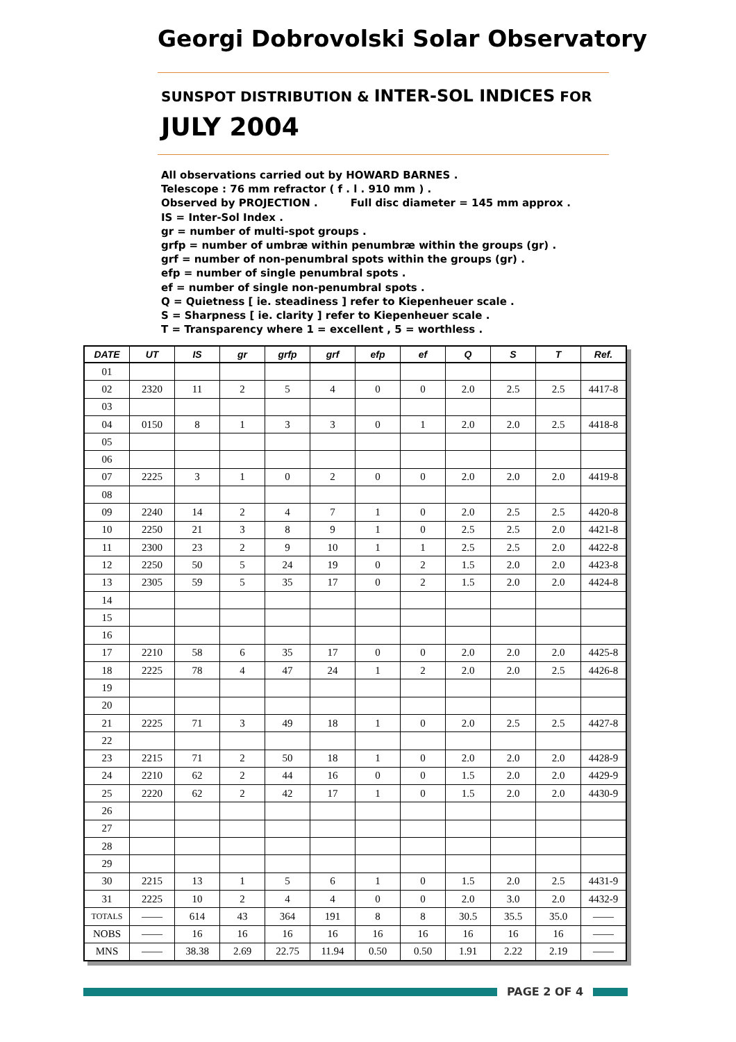Georgi Dobrovolski Solar Observatory
SUNSPOT DISTRIBUTION & INTER-SOL INDICES FOR
JULY 2004
All observations carried out by HOWARD BARNES .
Telescope : 76 mm refractor ( f . l . 910 mm ) .
Observed by PROJECTION . Full disc diameter = 145 mm approx .
IS = Inter-Sol Index .
gr = number of multi-spot groups .
grfp = number of umbræ within penumbræ within the groups (gr) .
grf = number of non-penumbral spots within the groups (gr) .
efp = number of single penumbral spots .
ef = number of single non-penumbral spots .
Q = Quietness [ ie. steadiness ] refer to Kiepenheuer scale .
S = Sharpness [ ie. clarity ] refer to Kiepenheuer scale .
T = Transparency where 1 = excellent , 5 = worthless .
| DATE | UT | IS | gr | grfp | grf | efp | ef | Q | S | T | Ref. |
| --- | --- | --- | --- | --- | --- | --- | --- | --- | --- | --- | --- |
| 01 | | | | | | | | | | | |
| 02 | 2320 | 11 | 2 | 5 | 4 | 0 | 0 | 2.0 | 2.5 | 2.5 | 4417-8 |
| 03 | | | | | | | | | | | |
| 04 | 0150 | 8 | 1 | 3 | 3 | 0 | 1 | 2.0 | 2.0 | 2.5 | 4418-8 |
| 05 | | | | | | | | | | | |
| 06 | | | | | | | | | | | |
| 07 | 2225 | 3 | 1 | 0 | 2 | 0 | 0 | 2.0 | 2.0 | 2.0 | 4419-8 |
| 08 | | | | | | | | | | | |
| 09 | 2240 | 14 | 2 | 4 | 7 | 1 | 0 | 2.0 | 2.5 | 2.5 | 4420-8 |
| 10 | 2250 | 21 | 3 | 8 | 9 | 1 | 0 | 2.5 | 2.5 | 2.0 | 4421-8 |
| 11 | 2300 | 23 | 2 | 9 | 10 | 1 | 1 | 2.5 | 2.5 | 2.0 | 4422-8 |
| 12 | 2250 | 50 | 5 | 24 | 19 | 0 | 2 | 1.5 | 2.0 | 2.0 | 4423-8 |
| 13 | 2305 | 59 | 5 | 35 | 17 | 0 | 2 | 1.5 | 2.0 | 2.0 | 4424-8 |
| 14 | | | | | | | | | | | |
| 15 | | | | | | | | | | | |
| 16 | | | | | | | | | | | |
| 17 | 2210 | 58 | 6 | 35 | 17 | 0 | 0 | 2.0 | 2.0 | 2.0 | 4425-8 |
| 18 | 2225 | 78 | 4 | 47 | 24 | 1 | 2 | 2.0 | 2.0 | 2.5 | 4426-8 |
| 19 | | | | | | | | | | | |
| 20 | | | | | | | | | | | |
| 21 | 2225 | 71 | 3 | 49 | 18 | 1 | 0 | 2.0 | 2.5 | 2.5 | 4427-8 |
| 22 | | | | | | | | | | | |
| 23 | 2215 | 71 | 2 | 50 | 18 | 1 | 0 | 2.0 | 2.0 | 2.0 | 4428-9 |
| 24 | 2210 | 62 | 2 | 44 | 16 | 0 | 0 | 1.5 | 2.0 | 2.0 | 4429-9 |
| 25 | 2220 | 62 | 2 | 42 | 17 | 1 | 0 | 1.5 | 2.0 | 2.0 | 4430-9 |
| 26 | | | | | | | | | | | |
| 27 | | | | | | | | | | | |
| 28 | | | | | | | | | | | |
| 29 | | | | | | | | | | | |
| 30 | 2215 | 13 | 1 | 5 | 6 | 1 | 0 | 1.5 | 2.0 | 2.5 | 4431-9 |
| 31 | 2225 | 10 | 2 | 4 | 4 | 0 | 0 | 2.0 | 3.0 | 2.0 | 4432-9 |
| TOTALS | —— | 614 | 43 | 364 | 191 | 8 | 8 | 30.5 | 35.5 | 35.0 | —— |
| NOBS | —— | 16 | 16 | 16 | 16 | 16 | 16 | 16 | 16 | 16 | —— |
| MNS | —— | 38.38 | 2.69 | 22.75 | 11.94 | 0.50 | 0.50 | 1.91 | 2.22 | 2.19 | —— |
PAGE 2 OF 4